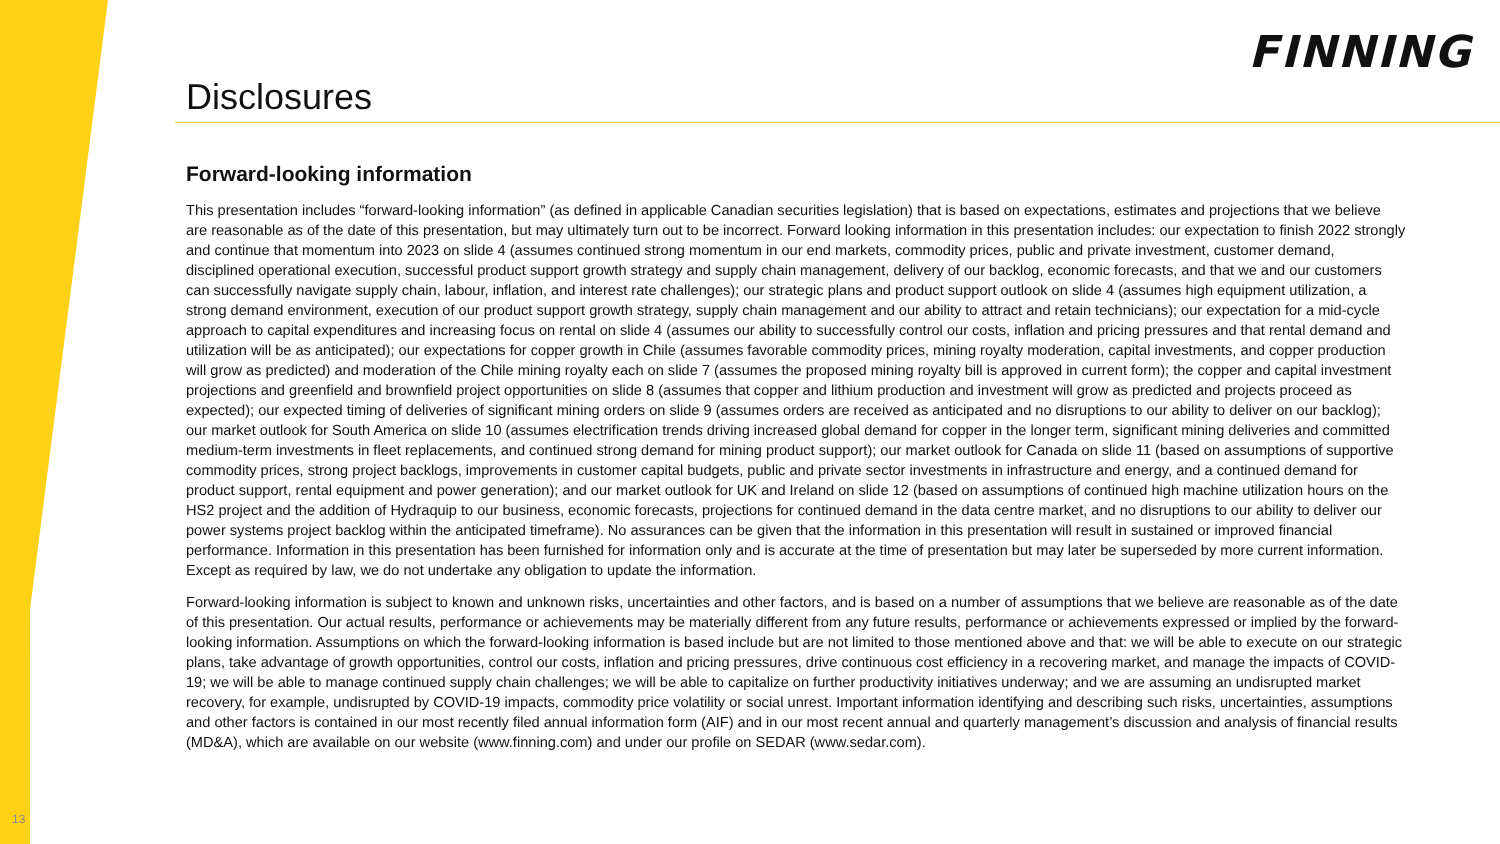FINNING
Disclosures
Forward-looking information
This presentation includes “forward-looking information” (as defined in applicable Canadian securities legislation) that is based on expectations, estimates and projections that we believe are reasonable as of the date of this presentation, but may ultimately turn out to be incorrect. Forward looking information in this presentation includes: our expectation to finish 2022 strongly and continue that momentum into 2023 on slide 4 (assumes continued strong momentum in our end markets, commodity prices, public and private investment, customer demand, disciplined operational execution, successful product support growth strategy and supply chain management, delivery of our backlog, economic forecasts, and that we and our customers can successfully navigate supply chain, labour, inflation, and interest rate challenges); our strategic plans and product support outlook on slide 4 (assumes high equipment utilization, a strong demand environment, execution of our product support growth strategy, supply chain management and our ability to attract and retain technicians); our expectation for a mid-cycle approach to capital expenditures and increasing focus on rental on slide 4 (assumes our ability to successfully control our costs, inflation and pricing pressures and that rental demand and utilization will be as anticipated); our expectations for copper growth in Chile (assumes favorable commodity prices, mining royalty moderation, capital investments, and copper production will grow as predicted) and moderation of the Chile mining royalty each on slide 7 (assumes the proposed mining royalty bill is approved in current form); the copper and capital investment projections and greenfield and brownfield project opportunities on slide 8 (assumes that copper and lithium production and investment will grow as predicted and projects proceed as expected); our expected timing of deliveries of significant mining orders on slide 9 (assumes orders are received as anticipated and no disruptions to our ability to deliver on our backlog); our market outlook for South America on slide 10 (assumes electrification trends driving increased global demand for copper in the longer term, significant mining deliveries and committed medium-term investments in fleet replacements, and continued strong demand for mining product support); our market outlook for Canada on slide 11 (based on assumptions of supportive commodity prices, strong project backlogs, improvements in customer capital budgets, public and private sector investments in infrastructure and energy, and a continued demand for product support, rental equipment and power generation); and our market outlook for UK and Ireland on slide 12 (based on assumptions of continued high machine utilization hours on the HS2 project and the addition of Hydraquip to our business, economic forecasts, projections for continued demand in the data centre market, and no disruptions to our ability to deliver our power systems project backlog within the anticipated timeframe). No assurances can be given that the information in this presentation will result in sustained or improved financial performance. Information in this presentation has been furnished for information only and is accurate at the time of presentation but may later be superseded by more current information. Except as required by law, we do not undertake any obligation to update the information.
Forward-looking information is subject to known and unknown risks, uncertainties and other factors, and is based on a number of assumptions that we believe are reasonable as of the date of this presentation. Our actual results, performance or achievements may be materially different from any future results, performance or achievements expressed or implied by the forward-looking information. Assumptions on which the forward-looking information is based include but are not limited to those mentioned above and that: we will be able to execute on our strategic plans, take advantage of growth opportunities, control our costs, inflation and pricing pressures, drive continuous cost efficiency in a recovering market, and manage the impacts of COVID-19; we will be able to manage continued supply chain challenges; we will be able to capitalize on further productivity initiatives underway; and we are assuming an undisrupted market recovery, for example, undisrupted by COVID-19 impacts, commodity price volatility or social unrest. Important information identifying and describing such risks, uncertainties, assumptions and other factors is contained in our most recently filed annual information form (AIF) and in our most recent annual and quarterly management’s discussion and analysis of financial results (MD&A), which are available on our website (www.finning.com) and under our profile on SEDAR (www.sedar.com).
13